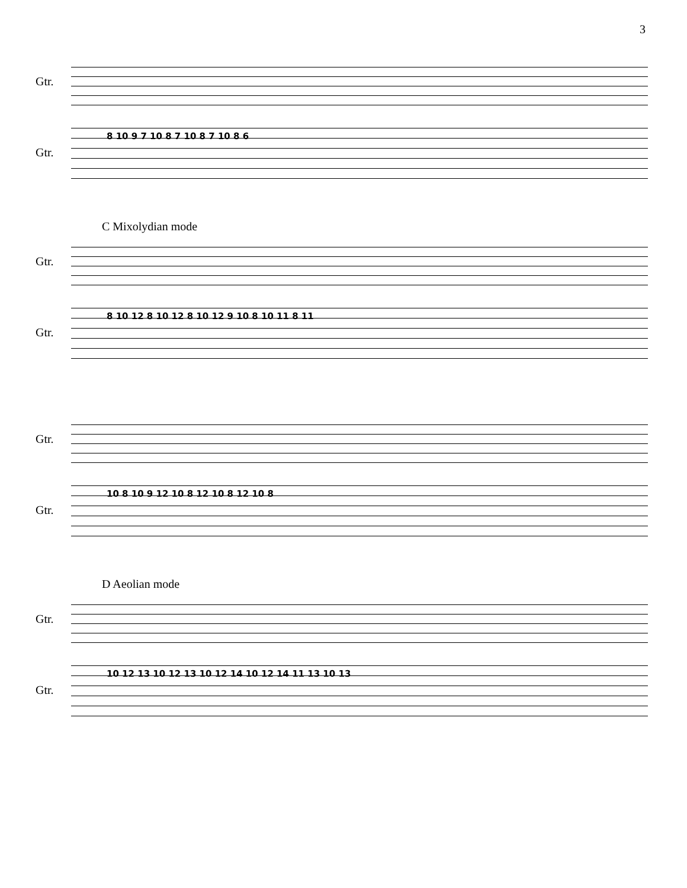3
Gtr.
Gtr.
8 10 9 7 10 8 7 10 8 7 10 8 6
C Mixolydian mode
Gtr.
Gtr.
8 10 12 8 10 12 8 10 12 9 10 8 10 11 8 11
Gtr.
Gtr.
10 8 10 9 12 10 8 12 10 8 12 10 8
D Aeolian mode
Gtr.
Gtr.
10 12 13 10 12 13 10 12 14 10 12 14 11 13 10 13